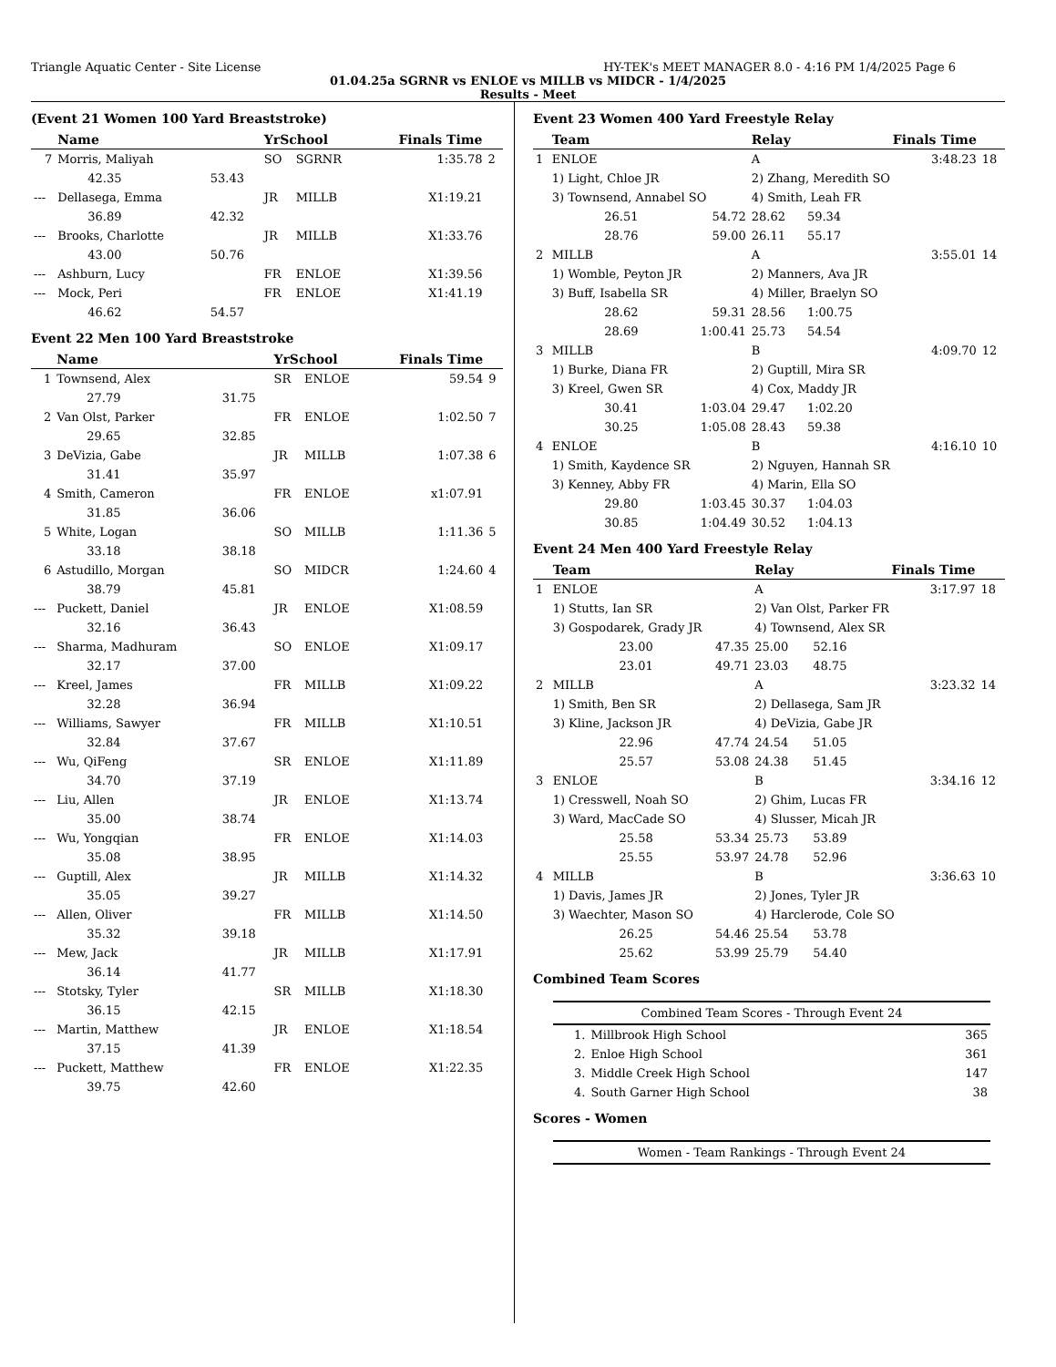Triangle Aquatic Center - Site License HY-TEK's MEET MANAGER 8.0 - 4:16 PM 1/4/2025 Page 6
01.04.25a SGRNR vs ENLOE vs MILLB vs MIDCR - 1/4/2025
Results - Meet
(Event 21 Women 100 Yard Breaststroke)
| | Name | | YrSchool | | Finals Time | |
| --- | --- | --- | --- | --- | --- | --- |
| 7 | Morris, Maliyah | | SO | SGRNR | 1:35.78 | 2 |
| | 42.35 | 53.43 | | | | |
| --- | Dellasega, Emma | | JR | MILLB | X1:19.21 | |
| | 36.89 | 42.32 | | | | |
| --- | Brooks, Charlotte | | JR | MILLB | X1:33.76 | |
| | 43.00 | 50.76 | | | | |
| --- | Ashburn, Lucy | | FR | ENLOE | X1:39.56 | |
| --- | Mock, Peri | | FR | ENLOE | X1:41.19 | |
| | 46.62 | 54.57 | | | | |
Event 22 Men 100 Yard Breaststroke
| | Name | | YrSchool | | Finals Time | |
| --- | --- | --- | --- | --- | --- | --- |
| 1 | Townsend, Alex | | SR | ENLOE | 59.54 | 9 |
| | 27.79 | 31.75 | | | | |
| 2 | Van Olst, Parker | | FR | ENLOE | 1:02.50 | 7 |
| | 29.65 | 32.85 | | | | |
| 3 | DeVizia, Gabe | | JR | MILLB | 1:07.38 | 6 |
| | 31.41 | 35.97 | | | | |
| 4 | Smith, Cameron | | FR | ENLOE | x1:07.91 | |
| | 31.85 | 36.06 | | | | |
| 5 | White, Logan | | SO | MILLB | 1:11.36 | 5 |
| | 33.18 | 38.18 | | | | |
| 6 | Astudillo, Morgan | | SO | MIDCR | 1:24.60 | 4 |
| | 38.79 | 45.81 | | | | |
| --- | Puckett, Daniel | | JR | ENLOE | X1:08.59 | |
| | 32.16 | 36.43 | | | | |
| --- | Sharma, Madhuram | | SO | ENLOE | X1:09.17 | |
| | 32.17 | 37.00 | | | | |
| --- | Kreel, James | | FR | MILLB | X1:09.22 | |
| | 32.28 | 36.94 | | | | |
| --- | Williams, Sawyer | | FR | MILLB | X1:10.51 | |
| | 32.84 | 37.67 | | | | |
| --- | Wu, QiFeng | | SR | ENLOE | X1:11.89 | |
| | 34.70 | 37.19 | | | | |
| --- | Liu, Allen | | JR | ENLOE | X1:13.74 | |
| | 35.00 | 38.74 | | | | |
| --- | Wu, Yongqian | | FR | ENLOE | X1:14.03 | |
| | 35.08 | 38.95 | | | | |
| --- | Guptill, Alex | | JR | MILLB | X1:14.32 | |
| | 35.05 | 39.27 | | | | |
| --- | Allen, Oliver | | FR | MILLB | X1:14.50 | |
| | 35.32 | 39.18 | | | | |
| --- | Mew, Jack | | JR | MILLB | X1:17.91 | |
| | 36.14 | 41.77 | | | | |
| --- | Stotsky, Tyler | | SR | MILLB | X1:18.30 | |
| | 36.15 | 42.15 | | | | |
| --- | Martin, Matthew | | JR | ENLOE | X1:18.54 | |
| | 37.15 | 41.39 | | | | |
| --- | Puckett, Matthew | | FR | ENLOE | X1:22.35 | |
| | 39.75 | 42.60 | | | | |
Event 23 Women 400 Yard Freestyle Relay
| | Team | | Relay | | Finals Time | |
| --- | --- | --- | --- | --- | --- | --- |
| 1 | ENLOE | | A | | 3:48.23 | 18 |
| | 1) Light, Chloe JR | | 2) Zhang, Meredith SO | | | |
| | 3) Townsend, Annabel SO | | 4) Smith, Leah FR | | | |
| | 26.51 | 54.72 | 28.62 | 59.34 | | |
| | 28.76 | 59.00 | 26.11 | 55.17 | | |
| 2 | MILLB | | A | | 3:55.01 | 14 |
| | 1) Womble, Peyton JR | | 2) Manners, Ava JR | | | |
| | 3) Buff, Isabella SR | | 4) Miller, Braelyn SO | | | |
| | 28.62 | 59.31 | 28.56 | 1:00.75 | | |
| | 28.69 | 1:00.41 | 25.73 | 54.54 | | |
| 3 | MILLB | | B | | 4:09.70 | 12 |
| | 1) Burke, Diana FR | | 2) Guptill, Mira SR | | | |
| | 3) Kreel, Gwen SR | | 4) Cox, Maddy JR | | | |
| | 30.41 | 1:03.04 | 29.47 | 1:02.20 | | |
| | 30.25 | 1:05.08 | 28.43 | 59.38 | | |
| 4 | ENLOE | | B | | 4:16.10 | 10 |
| | 1) Smith, Kaydence SR | | 2) Nguyen, Hannah SR | | | |
| | 3) Kenney, Abby FR | | 4) Marin, Ella SO | | | |
| | 29.80 | 1:03.45 | 30.37 | 1:04.03 | | |
| | 30.85 | 1:04.49 | 30.52 | 1:04.13 | | |
Event 24 Men 400 Yard Freestyle Relay
| | Team | | Relay | | Finals Time | |
| --- | --- | --- | --- | --- | --- | --- |
| 1 | ENLOE | | A | | 3:17.97 | 18 |
| | 1) Stutts, Ian SR | | 2) Van Olst, Parker FR | | | |
| | 3) Gospodarek, Grady JR | | 4) Townsend, Alex SR | | | |
| | 23.00 | 47.35 | 25.00 | 52.16 | | |
| | 23.01 | 49.71 | 23.03 | 48.75 | | |
| 2 | MILLB | | A | | 3:23.32 | 14 |
| | 1) Smith, Ben SR | | 2) Dellasega, Sam JR | | | |
| | 3) Kline, Jackson JR | | 4) DeVizia, Gabe JR | | | |
| | 22.96 | 47.74 | 24.54 | 51.05 | | |
| | 25.57 | 53.08 | 24.38 | 51.45 | | |
| 3 | ENLOE | | B | | 3:34.16 | 12 |
| | 1) Cresswell, Noah SO | | 2) Ghim, Lucas FR | | | |
| | 3) Ward, MacCade SO | | 4) Slusser, Micah JR | | | |
| | 25.58 | 53.34 | 25.73 | 53.89 | | |
| | 25.55 | 53.97 | 24.78 | 52.96 | | |
| 4 | MILLB | | B | | 3:36.63 | 10 |
| | 1) Davis, James JR | | 2) Jones, Tyler JR | | | |
| | 3) Waechter, Mason SO | | 4) Harclerode, Cole SO | | | |
| | 26.25 | 54.46 | 25.54 | 53.78 | | |
| | 25.62 | 53.99 | 25.79 | 54.40 | | |
Combined Team Scores
Combined Team Scores - Through Event 24
| 1. | Millbrook High School | 365 |
| 2. | Enloe High School | 361 |
| 3. | Middle Creek High School | 147 |
| 4. | South Garner High School | 38 |
Scores - Women
Women - Team Rankings - Through Event 24